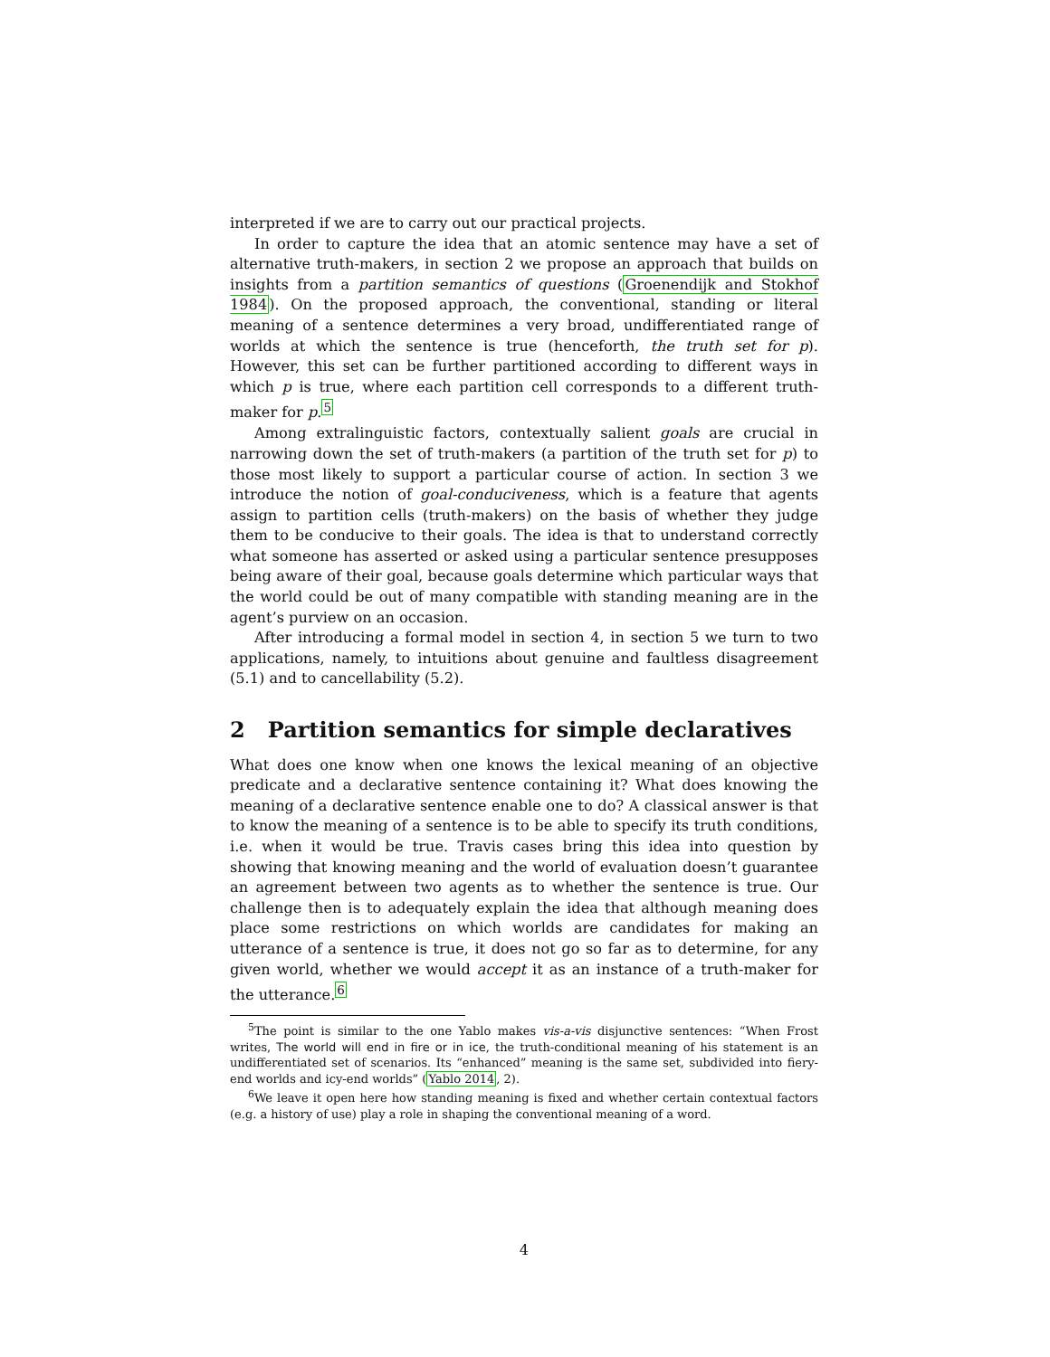interpreted if we are to carry out our practical projects.
In order to capture the idea that an atomic sentence may have a set of alternative truth-makers, in section 2 we propose an approach that builds on insights from a partition semantics of questions (Groenendijk and Stokhof 1984). On the proposed approach, the conventional, standing or literal meaning of a sentence determines a very broad, undifferentiated range of worlds at which the sentence is true (henceforth, the truth set for p). However, this set can be further partitioned according to different ways in which p is true, where each partition cell corresponds to a different truth-maker for p.<sup>5</sup>
Among extralinguistic factors, contextually salient goals are crucial in narrowing down the set of truth-makers (a partition of the truth set for p) to those most likely to support a particular course of action. In section 3 we introduce the notion of goal-conduciveness, which is a feature that agents assign to partition cells (truth-makers) on the basis of whether they judge them to be conducive to their goals. The idea is that to understand correctly what someone has asserted or asked using a particular sentence presupposes being aware of their goal, because goals determine which particular ways that the world could be out of many compatible with standing meaning are in the agent’s purview on an occasion.
After introducing a formal model in section 4, in section 5 we turn to two applications, namely, to intuitions about genuine and faultless disagreement (5.1) and to cancellability (5.2).
2 Partition semantics for simple declaratives
What does one know when one knows the lexical meaning of an objective predicate and a declarative sentence containing it? What does knowing the meaning of a declarative sentence enable one to do? A classical answer is that to know the meaning of a sentence is to be able to specify its truth conditions, i.e. when it would be true. Travis cases bring this idea into question by showing that knowing meaning and the world of evaluation doesn’t guarantee an agreement between two agents as to whether the sentence is true. Our challenge then is to adequately explain the idea that although meaning does place some restrictions on which worlds are candidates for making an utterance of a sentence is true, it does not go so far as to determine, for any given world, whether we would accept it as an instance of a truth-maker for the utterance.<sup>6</sup>
<sup>5</sup> The point is similar to the one Yablo makes vis-a-vis disjunctive sentences: “When Frost writes, The world will end in fire or in ice, the truth-conditional meaning of his statement is an undifferentiated set of scenarios. Its “enhanced” meaning is the same set, subdivided into fiery-end worlds and icy-end worlds” (Yablo 2014, 2).
<sup>6</sup> We leave it open here how standing meaning is fixed and whether certain contextual factors (e.g. a history of use) play a role in shaping the conventional meaning of a word.
4